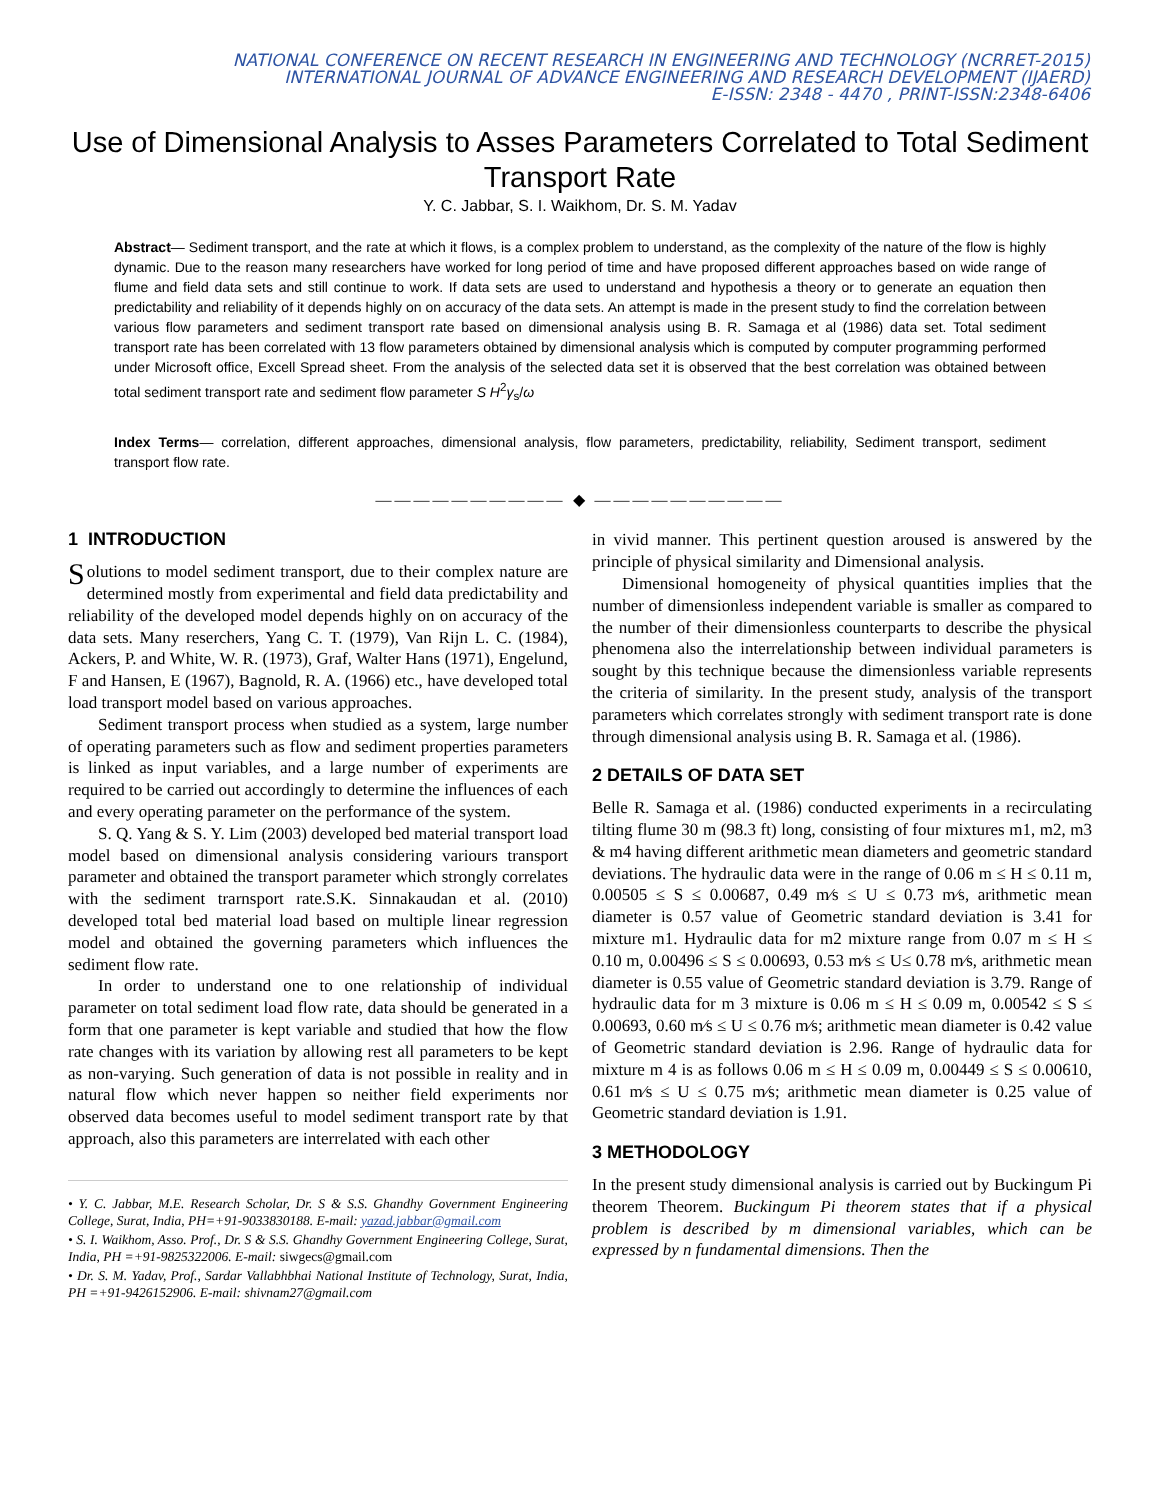NATIONAL CONFERENCE ON RECENT RESEARCH IN ENGINEERING AND TECHNOLOGY (NCRRET-2015)
INTERNATIONAL JOURNAL OF ADVANCE ENGINEERING AND RESEARCH DEVELOPMENT (IJAERD)
E-ISSN: 2348 - 4470 , PRINT-ISSN:2348-6406
Use of Dimensional Analysis to Asses Parameters Correlated to Total Sediment Transport Rate
Y. C. Jabbar, S. I. Waikhom, Dr. S. M. Yadav
Abstract— Sediment transport, and the rate at which it flows, is a complex problem to understand, as the complexity of the nature of the flow is highly dynamic. Due to the reason many researchers have worked for long period of time and have proposed different approaches based on wide range of flume and field data sets and still continue to work. If data sets are used to understand and hypothesis a theory or to generate an equation then predictability and reliability of it depends highly on on accuracy of the data sets. An attempt is made in the present study to find the correlation between various flow parameters and sediment transport rate based on dimensional analysis using B. R. Samaga et al (1986) data set. Total sediment transport rate has been correlated with 13 flow parameters obtained by dimensional analysis which is computed by computer programming performed under Microsoft office, Excell Spread sheet. From the analysis of the selected data set it is observed that the best correlation was obtained between total sediment transport rate and sediment flow parameter S H<sup>2</sup>γ<sub>s</sub>/ω
Index Terms— correlation, different approaches, dimensional analysis, flow parameters, predictability, reliability, Sediment transport, sediment transport flow rate.
—————————— ◆ ——————————
1 INTRODUCTION
Solutions to model sediment transport, due to their complex nature are determined mostly from experimental and field data predictability and reliability of the developed model depends highly on on accuracy of the data sets. Many reserchers, Yang C. T. (1979), Van Rijn L. C. (1984), Ackers, P. and White, W. R. (1973), Graf, Walter Hans (1971), Engelund, F and Hansen, E (1967), Bagnold, R. A. (1966) etc., have developed total load transport model based on various approaches.
Sediment transport process when studied as a system, large number of operating parameters such as flow and sediment properties parameters is linked as input variables, and a large number of experiments are required to be carried out accordingly to determine the influences of each and every operating parameter on the performance of the system.
S. Q. Yang & S. Y. Lim (2003) developed bed material transport load model based on dimensional analysis considering variours transport parameter and obtained the transport parameter which strongly correlates with the sediment trarnsport rate.S.K. Sinnakaudan et al. (2010) developed total bed material load based on multiple linear regression model and obtained the governing parameters which influences the sediment flow rate.
In order to understand one to one relationship of individual parameter on total sediment load flow rate, data should be generated in a form that one parameter is kept variable and studied that how the flow rate changes with its variation by allowing rest all parameters to be kept as non-varying. Such generation of data is not possible in reality and in natural flow which never happen so neither field experiments nor observed data becomes useful to model sediment transport rate by that approach, also this parameters are interrelated with each other
• Y. C. Jabbar, M.E. Research Scholar, Dr. S & S.S. Ghandhy Government Engineering College, Surat, India, PH=+91-9033830188. E-mail: yazad.jabbar@gmail.com
• S. I. Waikhom, Asso. Prof., Dr. S & S.S. Ghandhy Government Engineering College, Surat, India, PH =+91-9825322006. E-mail: siwgecs@gmail.com
• Dr. S. M. Yadav, Prof., Sardar Vallabhbhai National Institute of Technology, Surat, India, PH =+91-9426152906. E-mail: shivnam27@gmail.com
in vivid manner. This pertinent question aroused is answered by the principle of physical similarity and Dimensional analysis.
Dimensional homogeneity of physical quantities implies that the number of dimensionless independent variable is smaller as compared to the number of their dimensionless counterparts to describe the physical phenomena also the interrelationship between individual parameters is sought by this technique because the dimensionless variable represents the criteria of similarity. In the present study, analysis of the transport parameters which correlates strongly with sediment transport rate is done through dimensional analysis using B. R. Samaga et al. (1986).
2 DETAILS OF DATA SET
Belle R. Samaga et al. (1986) conducted experiments in a recirculating tilting flume 30 m (98.3 ft) long, consisting of four mixtures m1, m2, m3 & m4 having different arithmetic mean diameters and geometric standard deviations. The hydraulic data were in the range of 0.06 m ≤ H ≤ 0.11 m, 0.00505 ≤ S ≤ 0.00687, 0.49 m⁄s ≤ U ≤ 0.73 m⁄s, arithmetic mean diameter is 0.57 value of Geometric standard deviation is 3.41 for mixture m1. Hydraulic data for m2 mixture range from 0.07 m ≤ H ≤ 0.10 m, 0.00496 ≤ S ≤ 0.00693, 0.53 m⁄s ≤ U≤ 0.78 m⁄s, arithmetic mean diameter is 0.55 value of Geometric standard deviation is 3.79. Range of hydraulic data for m 3 mixture is 0.06 m ≤ H ≤ 0.09 m, 0.00542 ≤ S ≤ 0.00693, 0.60 m⁄s ≤ U ≤ 0.76 m⁄s; arithmetic mean diameter is 0.42 value of Geometric standard deviation is 2.96. Range of hydraulic data for mixture m 4 is as follows 0.06 m ≤ H ≤ 0.09 m, 0.00449 ≤ S ≤ 0.00610, 0.61 m⁄s ≤ U ≤ 0.75 m⁄s; arithmetic mean diameter is 0.25 value of Geometric standard deviation is 1.91.
3 METHODOLOGY
In the present study dimensional analysis is carried out by Buckingum Pi theorem Theorem. Buckingum Pi theorem states that if a physical problem is described by m dimensional variables, which can be expressed by n fundamental dimensions. Then the